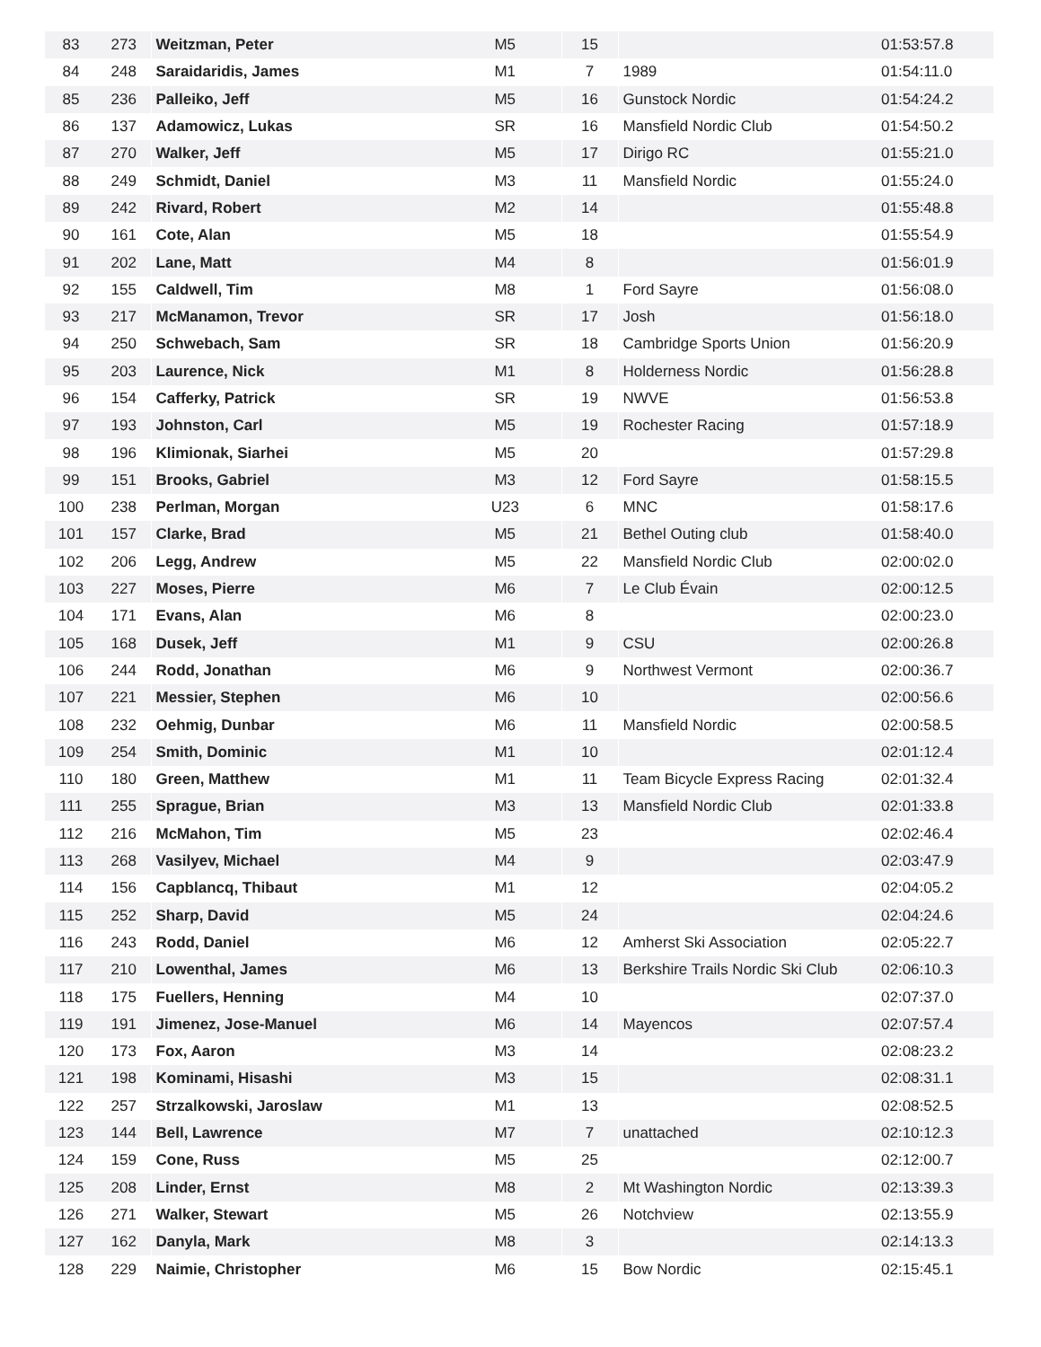| 83 | 273 | Weitzman, Peter | M5 | 15 | | 01:53:57.8 |
| 84 | 248 | Saraidaridis, James | M1 | 7 | 1989 | 01:54:11.0 |
| 85 | 236 | Palleiko, Jeff | M5 | 16 | Gunstock Nordic | 01:54:24.2 |
| 86 | 137 | Adamowicz, Lukas | SR | 16 | Mansfield Nordic Club | 01:54:50.2 |
| 87 | 270 | Walker, Jeff | M5 | 17 | Dirigo RC | 01:55:21.0 |
| 88 | 249 | Schmidt, Daniel | M3 | 11 | Mansfield Nordic | 01:55:24.0 |
| 89 | 242 | Rivard, Robert | M2 | 14 | | 01:55:48.8 |
| 90 | 161 | Cote, Alan | M5 | 18 | | 01:55:54.9 |
| 91 | 202 | Lane, Matt | M4 | 8 | | 01:56:01.9 |
| 92 | 155 | Caldwell, Tim | M8 | 1 | Ford Sayre | 01:56:08.0 |
| 93 | 217 | McManamon, Trevor | SR | 17 | Josh | 01:56:18.0 |
| 94 | 250 | Schwebach, Sam | SR | 18 | Cambridge Sports Union | 01:56:20.9 |
| 95 | 203 | Laurence, Nick | M1 | 8 | Holderness Nordic | 01:56:28.8 |
| 96 | 154 | Cafferky, Patrick | SR | 19 | NWVE | 01:56:53.8 |
| 97 | 193 | Johnston, Carl | M5 | 19 | Rochester Racing | 01:57:18.9 |
| 98 | 196 | Klimionak, Siarhei | M5 | 20 | | 01:57:29.8 |
| 99 | 151 | Brooks, Gabriel | M3 | 12 | Ford Sayre | 01:58:15.5 |
| 100 | 238 | Perlman, Morgan | U23 | 6 | MNC | 01:58:17.6 |
| 101 | 157 | Clarke, Brad | M5 | 21 | Bethel Outing club | 01:58:40.0 |
| 102 | 206 | Legg, Andrew | M5 | 22 | Mansfield Nordic Club | 02:00:02.0 |
| 103 | 227 | Moses, Pierre | M6 | 7 | Le Club Évain | 02:00:12.5 |
| 104 | 171 | Evans, Alan | M6 | 8 | | 02:00:23.0 |
| 105 | 168 | Dusek, Jeff | M1 | 9 | CSU | 02:00:26.8 |
| 106 | 244 | Rodd, Jonathan | M6 | 9 | Northwest Vermont | 02:00:36.7 |
| 107 | 221 | Messier, Stephen | M6 | 10 | | 02:00:56.6 |
| 108 | 232 | Oehmig, Dunbar | M6 | 11 | Mansfield Nordic | 02:00:58.5 |
| 109 | 254 | Smith, Dominic | M1 | 10 | | 02:01:12.4 |
| 110 | 180 | Green, Matthew | M1 | 11 | Team Bicycle Express Racing | 02:01:32.4 |
| 111 | 255 | Sprague, Brian | M3 | 13 | Mansfield Nordic Club | 02:01:33.8 |
| 112 | 216 | McMahon, Tim | M5 | 23 | | 02:02:46.4 |
| 113 | 268 | Vasilyev, Michael | M4 | 9 | | 02:03:47.9 |
| 114 | 156 | Capblancq, Thibaut | M1 | 12 | | 02:04:05.2 |
| 115 | 252 | Sharp, David | M5 | 24 | | 02:04:24.6 |
| 116 | 243 | Rodd, Daniel | M6 | 12 | Amherst Ski Association | 02:05:22.7 |
| 117 | 210 | Lowenthal, James | M6 | 13 | Berkshire Trails Nordic Ski Club | 02:06:10.3 |
| 118 | 175 | Fuellers, Henning | M4 | 10 | | 02:07:37.0 |
| 119 | 191 | Jimenez, Jose-Manuel | M6 | 14 | Mayencos | 02:07:57.4 |
| 120 | 173 | Fox, Aaron | M3 | 14 | | 02:08:23.2 |
| 121 | 198 | Kominami, Hisashi | M3 | 15 | | 02:08:31.1 |
| 122 | 257 | Strzalkowski, Jaroslaw | M1 | 13 | | 02:08:52.5 |
| 123 | 144 | Bell, Lawrence | M7 | 7 | unattached | 02:10:12.3 |
| 124 | 159 | Cone, Russ | M5 | 25 | | 02:12:00.7 |
| 125 | 208 | Linder, Ernst | M8 | 2 | Mt Washington Nordic | 02:13:39.3 |
| 126 | 271 | Walker, Stewart | M5 | 26 | Notchview | 02:13:55.9 |
| 127 | 162 | Danyla, Mark | M8 | 3 | | 02:14:13.3 |
| 128 | 229 | Naimie, Christopher | M6 | 15 | Bow Nordic | 02:15:45.1 |